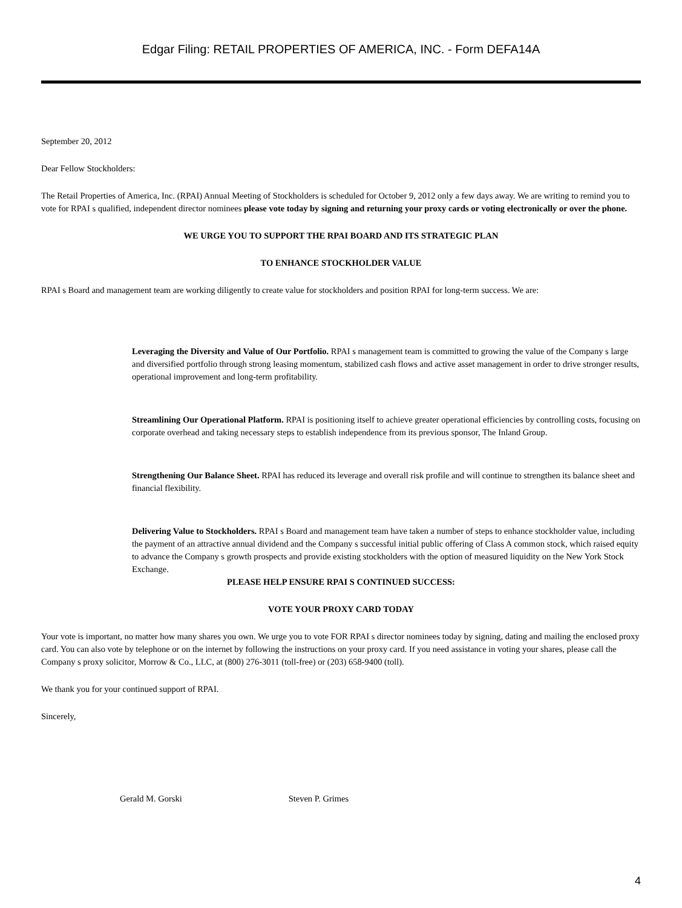Edgar Filing: RETAIL PROPERTIES OF AMERICA, INC. - Form DEFA14A
September 20, 2012
Dear Fellow Stockholders:
The Retail Properties of America, Inc. (RPAI) Annual Meeting of Stockholders is scheduled for October 9, 2012 only a few days away. We are writing to remind you to vote for RPAI s qualified, independent director nominees please vote today by signing and returning your proxy cards or voting electronically or over the phone.
WE URGE YOU TO SUPPORT THE RPAI BOARD AND ITS STRATEGIC PLAN
TO ENHANCE STOCKHOLDER VALUE
RPAI s Board and management team are working diligently to create value for stockholders and position RPAI for long-term success. We are:
Leveraging the Diversity and Value of Our Portfolio. RPAI s management team is committed to growing the value of the Company s large and diversified portfolio through strong leasing momentum, stabilized cash flows and active asset management in order to drive stronger results, operational improvement and long-term profitability.
Streamlining Our Operational Platform. RPAI is positioning itself to achieve greater operational efficiencies by controlling costs, focusing on corporate overhead and taking necessary steps to establish independence from its previous sponsor, The Inland Group.
Strengthening Our Balance Sheet. RPAI has reduced its leverage and overall risk profile and will continue to strengthen its balance sheet and financial flexibility.
Delivering Value to Stockholders. RPAI s Board and management team have taken a number of steps to enhance stockholder value, including the payment of an attractive annual dividend and the Company s successful initial public offering of Class A common stock, which raised equity to advance the Company s growth prospects and provide existing stockholders with the option of measured liquidity on the New York Stock Exchange.
PLEASE HELP ENSURE RPAI S CONTINUED SUCCESS:
VOTE YOUR PROXY CARD TODAY
Your vote is important, no matter how many shares you own. We urge you to vote FOR RPAI s director nominees today by signing, dating and mailing the enclosed proxy card. You can also vote by telephone or on the internet by following the instructions on your proxy card. If you need assistance in voting your shares, please call the Company s proxy solicitor, Morrow & Co., LLC, at (800) 276-3011 (toll-free) or (203) 658-9400 (toll).
We thank you for your continued support of RPAI.
Sincerely,
Gerald M. Gorski Steven P. Grimes
4